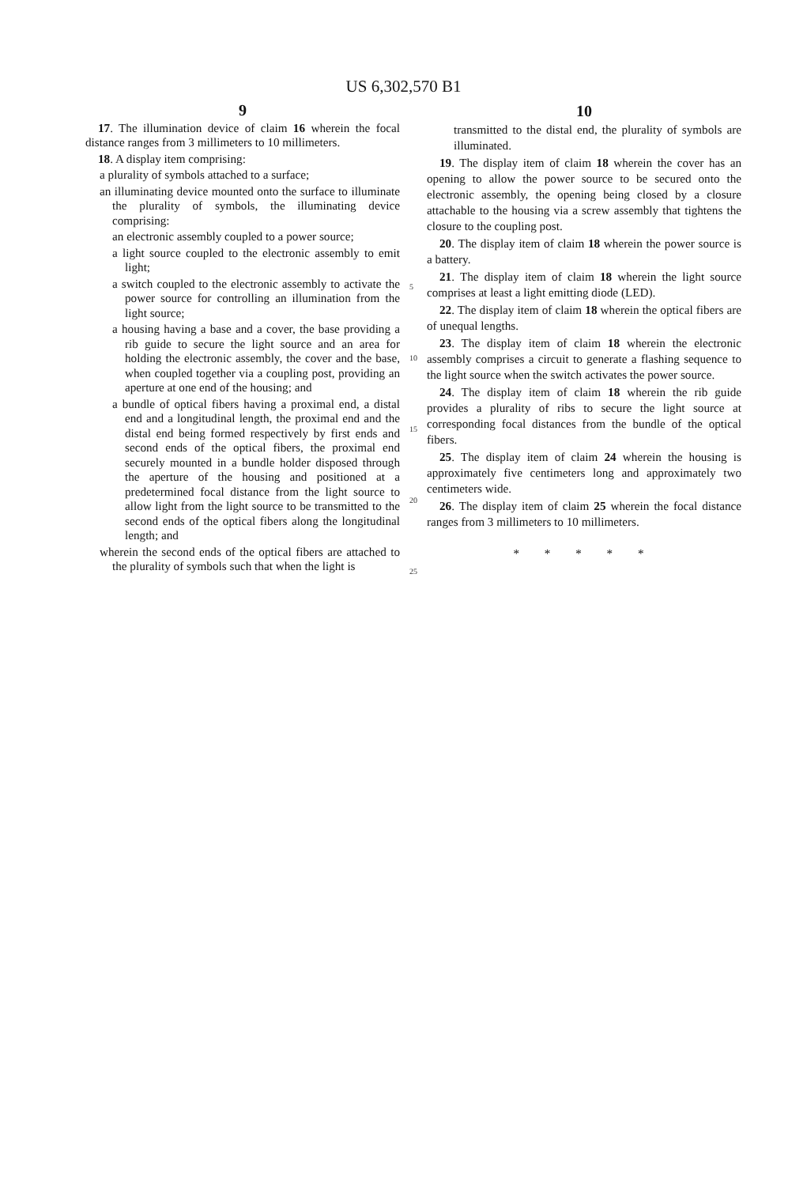US 6,302,570 B1
9
17. The illumination device of claim 16 wherein the focal distance ranges from 3 millimeters to 10 millimeters.
18. A display item comprising:
a plurality of symbols attached to a surface;
an illuminating device mounted onto the surface to illuminate the plurality of symbols, the illuminating device comprising:
an electronic assembly coupled to a power source;
a light source coupled to the electronic assembly to emit light;
a switch coupled to the electronic assembly to activate the power source for controlling an illumination from the light source;
a housing having a base and a cover, the base providing a rib guide to secure the light source and an area for holding the electronic assembly, the cover and the base, when coupled together via a coupling post, providing an aperture at one end of the housing; and
a bundle of optical fibers having a proximal end, a distal end and a longitudinal length, the proximal end and the distal end being formed respectively by first ends and second ends of the optical fibers, the proximal end securely mounted in a bundle holder disposed through the aperture of the housing and positioned at a predetermined focal distance from the light source to allow light from the light source to be transmitted to the second ends of the optical fibers along the longitudinal length; and
wherein the second ends of the optical fibers are attached to the plurality of symbols such that when the light is
5
10
15
20
25
10
transmitted to the distal end, the plurality of symbols are illuminated.
19. The display item of claim 18 wherein the cover has an opening to allow the power source to be secured onto the electronic assembly, the opening being closed by a closure attachable to the housing via a screw assembly that tightens the closure to the coupling post.
20. The display item of claim 18 wherein the power source is a battery.
21. The display item of claim 18 wherein the light source comprises at least a light emitting diode (LED).
22. The display item of claim 18 wherein the optical fibers are of unequal lengths.
23. The display item of claim 18 wherein the electronic assembly comprises a circuit to generate a flashing sequence to the light source when the switch activates the power source.
24. The display item of claim 18 wherein the rib guide provides a plurality of ribs to secure the light source at corresponding focal distances from the bundle of the optical fibers.
25. The display item of claim 24 wherein the housing is approximately five centimeters long and approximately two centimeters wide.
26. The display item of claim 25 wherein the focal distance ranges from 3 millimeters to 10 millimeters.
* * * * *